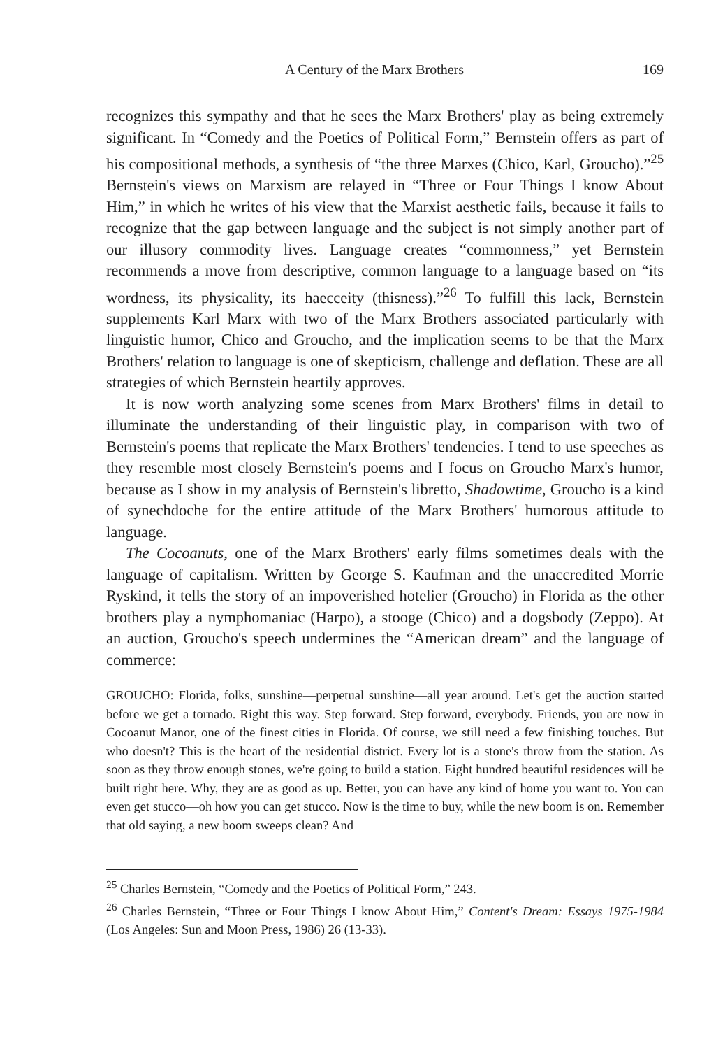A Century of the Marx Brothers 169
recognizes this sympathy and that he sees the Marx Brothers' play as being extremely significant. In “Comedy and the Poetics of Political Form,” Bernstein offers as part of his compositional methods, a synthesis of “the three Marxes (Chico, Karl, Groucho).”<sup>25</sup> Bernstein's views on Marxism are relayed in “Three or Four Things I know About Him,” in which he writes of his view that the Marxist aesthetic fails, because it fails to recognize that the gap between language and the subject is not simply another part of our illusory commodity lives. Language creates “commonness,” yet Bernstein recommends a move from descriptive, common language to a language based on “its wordness, its physicality, its haecceity (thisness).”<sup>26</sup> To fulfill this lack, Bernstein supplements Karl Marx with two of the Marx Brothers associated particularly with linguistic humor, Chico and Groucho, and the implication seems to be that the Marx Brothers' relation to language is one of skepticism, challenge and deflation. These are all strategies of which Bernstein heartily approves.
It is now worth analyzing some scenes from Marx Brothers' films in detail to illuminate the understanding of their linguistic play, in comparison with two of Bernstein's poems that replicate the Marx Brothers' tendencies. I tend to use speeches as they resemble most closely Bernstein's poems and I focus on Groucho Marx's humor, because as I show in my analysis of Bernstein's libretto, Shadowtime, Groucho is a kind of synechdoche for the entire attitude of the Marx Brothers' humorous attitude to language.
The Cocoanuts, one of the Marx Brothers' early films sometimes deals with the language of capitalism. Written by George S. Kaufman and the unaccredited Morrie Ryskind, it tells the story of an impoverished hotelier (Groucho) in Florida as the other brothers play a nymphomaniac (Harpo), a stooge (Chico) and a dogsbody (Zeppo). At an auction, Groucho's speech undermines the “American dream” and the language of commerce:
GROUCHO: Florida, folks, sunshine—perpetual sunshine—all year around. Let's get the auction started before we get a tornado. Right this way. Step forward. Step forward, everybody. Friends, you are now in Cocoanut Manor, one of the finest cities in Florida. Of course, we still need a few finishing touches. But who doesn't? This is the heart of the residential district. Every lot is a stone's throw from the station. As soon as they throw enough stones, we're going to build a station. Eight hundred beautiful residences will be built right here. Why, they are as good as up. Better, you can have any kind of home you want to. You can even get stucco—oh how you can get stucco. Now is the time to buy, while the new boom is on. Remember that old saying, a new boom sweeps clean? And
<sup>25</sup> Charles Bernstein, “Comedy and the Poetics of Political Form,” 243.
<sup>26</sup> Charles Bernstein, “Three or Four Things I know About Him,” Content's Dream: Essays 1975-1984 (Los Angeles: Sun and Moon Press, 1986) 26 (13-33).